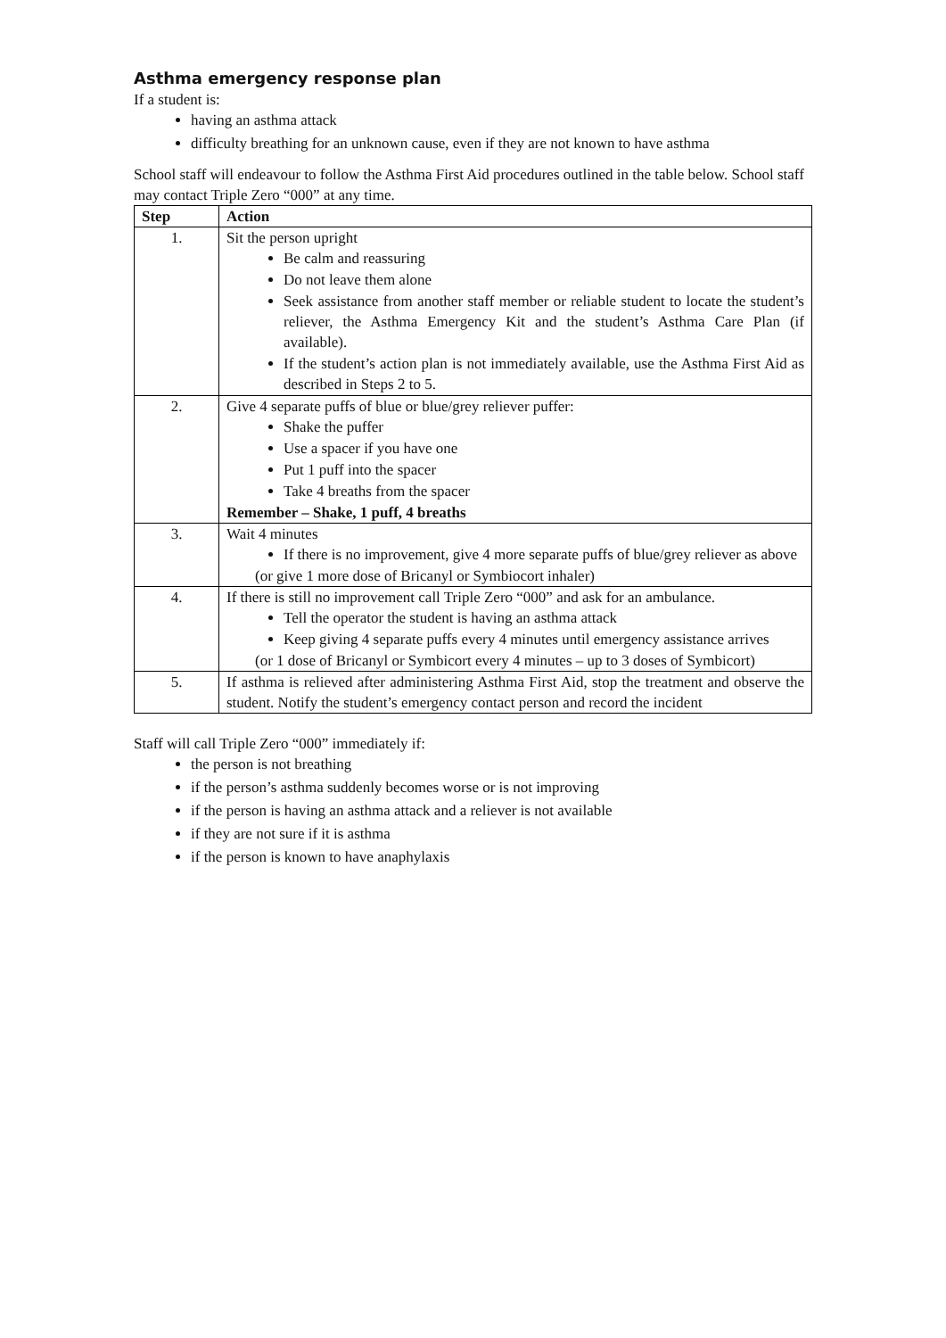Asthma emergency response plan
If a student is:
having an asthma attack
difficulty breathing for an unknown cause, even if they are not known to have asthma
School staff will endeavour to follow the Asthma First Aid procedures outlined in the table below. School staff may contact Triple Zero “000” at any time.
| Step | Action |
| --- | --- |
| 1. | Sit the person upright Be calm and reassuring Do not leave them alone Seek assistance from another staff member or reliable student to locate the student’s reliever, the Asthma Emergency Kit and the student’s Asthma Care Plan (if available). If the student’s action plan is not immediately available, use the Asthma First Aid as described in Steps 2 to 5. |
| 2. | Give 4 separate puffs of blue or blue/grey reliever puffer: Shake the puffer Use a spacer if you have one Put 1 puff into the spacer Take 4 breaths from the spacer Remember – Shake, 1 puff, 4 breaths |
| 3. | Wait 4 minutes If there is no improvement, give 4 more separate puffs of blue/grey reliever as above (or give 1 more dose of Bricanyl or Symbiocort inhaler) |
| 4. | If there is still no improvement call Triple Zero “000” and ask for an ambulance. Tell the operator the student is having an asthma attack Keep giving 4 separate puffs every 4 minutes until emergency assistance arrives (or 1 dose of Bricanyl or Symbicort every 4 minutes – up to 3 doses of Symbicort) |
| 5. | If asthma is relieved after administering Asthma First Aid, stop the treatment and observe the student. Notify the student’s emergency contact person and record the incident |
Staff will call Triple Zero “000” immediately if:
the person is not breathing
if the person’s asthma suddenly becomes worse or is not improving
if the person is having an asthma attack and a reliever is not available
if they are not sure if it is asthma
if the person is known to have anaphylaxis